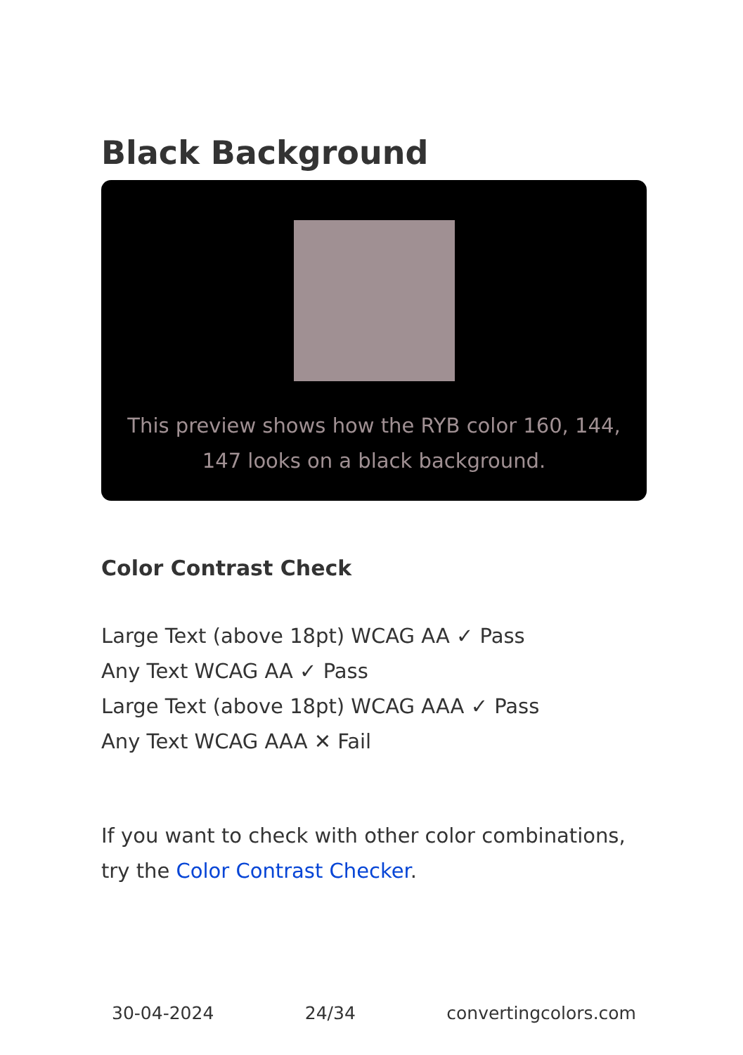Black Background
This preview shows how the RYB color 160, 144, 147 looks on a black background.
Color Contrast Check
Large Text (above 18pt) WCAG AA ✓ Pass
Any Text WCAG AA ✓ Pass
Large Text (above 18pt) WCAG AAA ✓ Pass
Any Text WCAG AAA ✕ Fail
If you want to check with other color combinations, try the Color Contrast Checker.
30-04-2024 24/34 convertingcolors.com